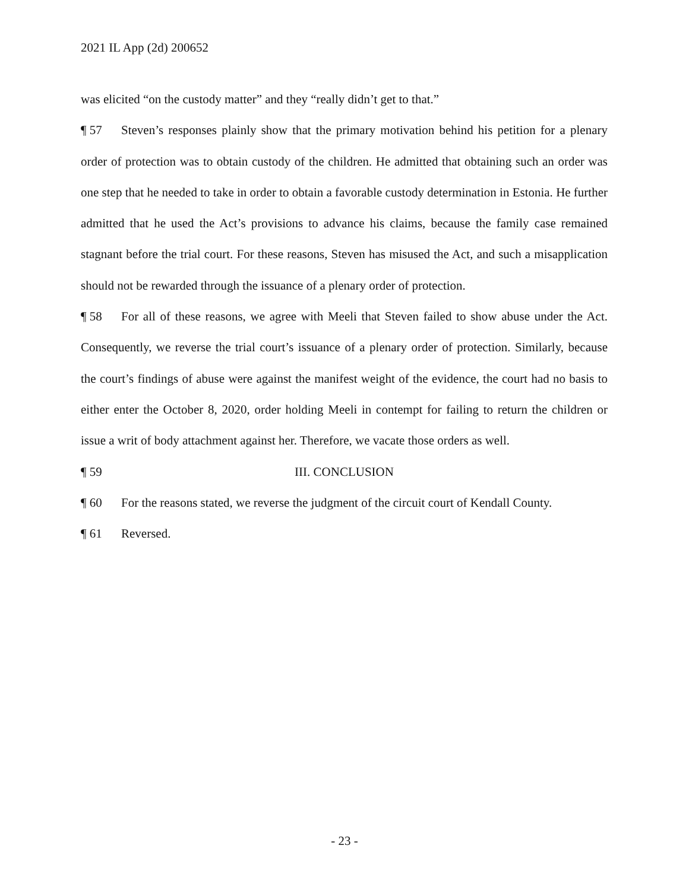2021 IL App (2d) 200652
was elicited “on the custody matter” and they “really didn’t get to that.”
¶ 57 Steven’s responses plainly show that the primary motivation behind his petition for a plenary order of protection was to obtain custody of the children. He admitted that obtaining such an order was one step that he needed to take in order to obtain a favorable custody determination in Estonia. He further admitted that he used the Act’s provisions to advance his claims, because the family case remained stagnant before the trial court. For these reasons, Steven has misused the Act, and such a misapplication should not be rewarded through the issuance of a plenary order of protection.
¶ 58 For all of these reasons, we agree with Meeli that Steven failed to show abuse under the Act. Consequently, we reverse the trial court’s issuance of a plenary order of protection. Similarly, because the court’s findings of abuse were against the manifest weight of the evidence, the court had no basis to either enter the October 8, 2020, order holding Meeli in contempt for failing to return the children or issue a writ of body attachment against her. Therefore, we vacate those orders as well.
¶ 59 III. CONCLUSION
¶ 60 For the reasons stated, we reverse the judgment of the circuit court of Kendall County.
¶ 61 Reversed.
- 23 -